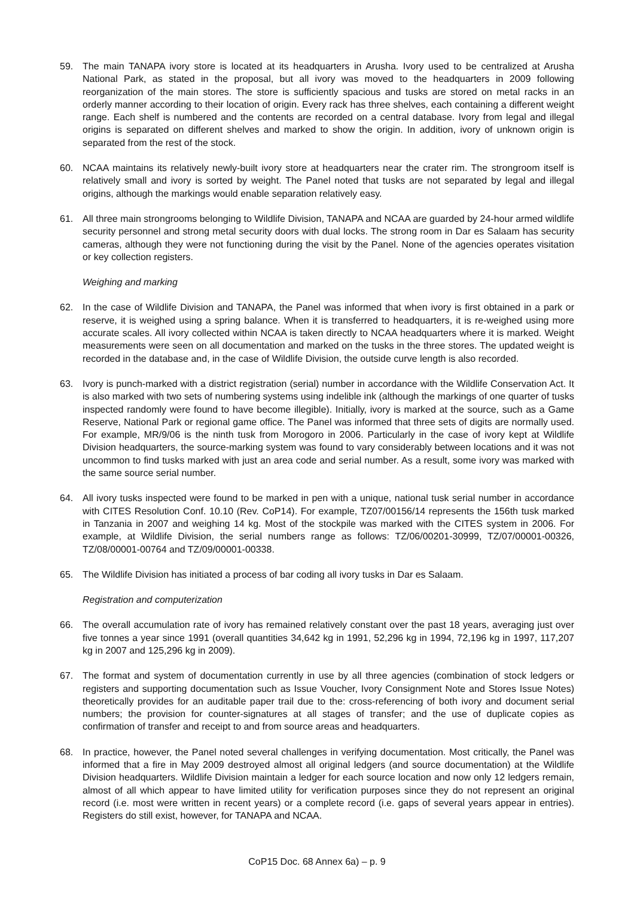59. The main TANAPA ivory store is located at its headquarters in Arusha. Ivory used to be centralized at Arusha National Park, as stated in the proposal, but all ivory was moved to the headquarters in 2009 following reorganization of the main stores. The store is sufficiently spacious and tusks are stored on metal racks in an orderly manner according to their location of origin. Every rack has three shelves, each containing a different weight range. Each shelf is numbered and the contents are recorded on a central database. Ivory from legal and illegal origins is separated on different shelves and marked to show the origin. In addition, ivory of unknown origin is separated from the rest of the stock.
60. NCAA maintains its relatively newly-built ivory store at headquarters near the crater rim. The strongroom itself is relatively small and ivory is sorted by weight. The Panel noted that tusks are not separated by legal and illegal origins, although the markings would enable separation relatively easy.
61. All three main strongrooms belonging to Wildlife Division, TANAPA and NCAA are guarded by 24-hour armed wildlife security personnel and strong metal security doors with dual locks. The strong room in Dar es Salaam has security cameras, although they were not functioning during the visit by the Panel. None of the agencies operates visitation or key collection registers.
Weighing and marking
62. In the case of Wildlife Division and TANAPA, the Panel was informed that when ivory is first obtained in a park or reserve, it is weighed using a spring balance. When it is transferred to headquarters, it is re-weighed using more accurate scales. All ivory collected within NCAA is taken directly to NCAA headquarters where it is marked. Weight measurements were seen on all documentation and marked on the tusks in the three stores. The updated weight is recorded in the database and, in the case of Wildlife Division, the outside curve length is also recorded.
63. Ivory is punch-marked with a district registration (serial) number in accordance with the Wildlife Conservation Act. It is also marked with two sets of numbering systems using indelible ink (although the markings of one quarter of tusks inspected randomly were found to have become illegible). Initially, ivory is marked at the source, such as a Game Reserve, National Park or regional game office. The Panel was informed that three sets of digits are normally used. For example, MR/9/06 is the ninth tusk from Morogoro in 2006. Particularly in the case of ivory kept at Wildlife Division headquarters, the source-marking system was found to vary considerably between locations and it was not uncommon to find tusks marked with just an area code and serial number. As a result, some ivory was marked with the same source serial number.
64. All ivory tusks inspected were found to be marked in pen with a unique, national tusk serial number in accordance with CITES Resolution Conf. 10.10 (Rev. CoP14). For example, TZ07/00156/14 represents the 156th tusk marked in Tanzania in 2007 and weighing 14 kg. Most of the stockpile was marked with the CITES system in 2006. For example, at Wildlife Division, the serial numbers range as follows: TZ/06/00201-30999, TZ/07/00001-00326, TZ/08/00001-00764 and TZ/09/00001-00338.
65. The Wildlife Division has initiated a process of bar coding all ivory tusks in Dar es Salaam.
Registration and computerization
66. The overall accumulation rate of ivory has remained relatively constant over the past 18 years, averaging just over five tonnes a year since 1991 (overall quantities 34,642 kg in 1991, 52,296 kg in 1994, 72,196 kg in 1997, 117,207 kg in 2007 and 125,296 kg in 2009).
67. The format and system of documentation currently in use by all three agencies (combination of stock ledgers or registers and supporting documentation such as Issue Voucher, Ivory Consignment Note and Stores Issue Notes) theoretically provides for an auditable paper trail due to the: cross-referencing of both ivory and document serial numbers; the provision for counter-signatures at all stages of transfer; and the use of duplicate copies as confirmation of transfer and receipt to and from source areas and headquarters.
68. In practice, however, the Panel noted several challenges in verifying documentation. Most critically, the Panel was informed that a fire in May 2009 destroyed almost all original ledgers (and source documentation) at the Wildlife Division headquarters. Wildlife Division maintain a ledger for each source location and now only 12 ledgers remain, almost of all which appear to have limited utility for verification purposes since they do not represent an original record (i.e. most were written in recent years) or a complete record (i.e. gaps of several years appear in entries). Registers do still exist, however, for TANAPA and NCAA.
CoP15 Doc. 68 Annex 6a) – p. 9